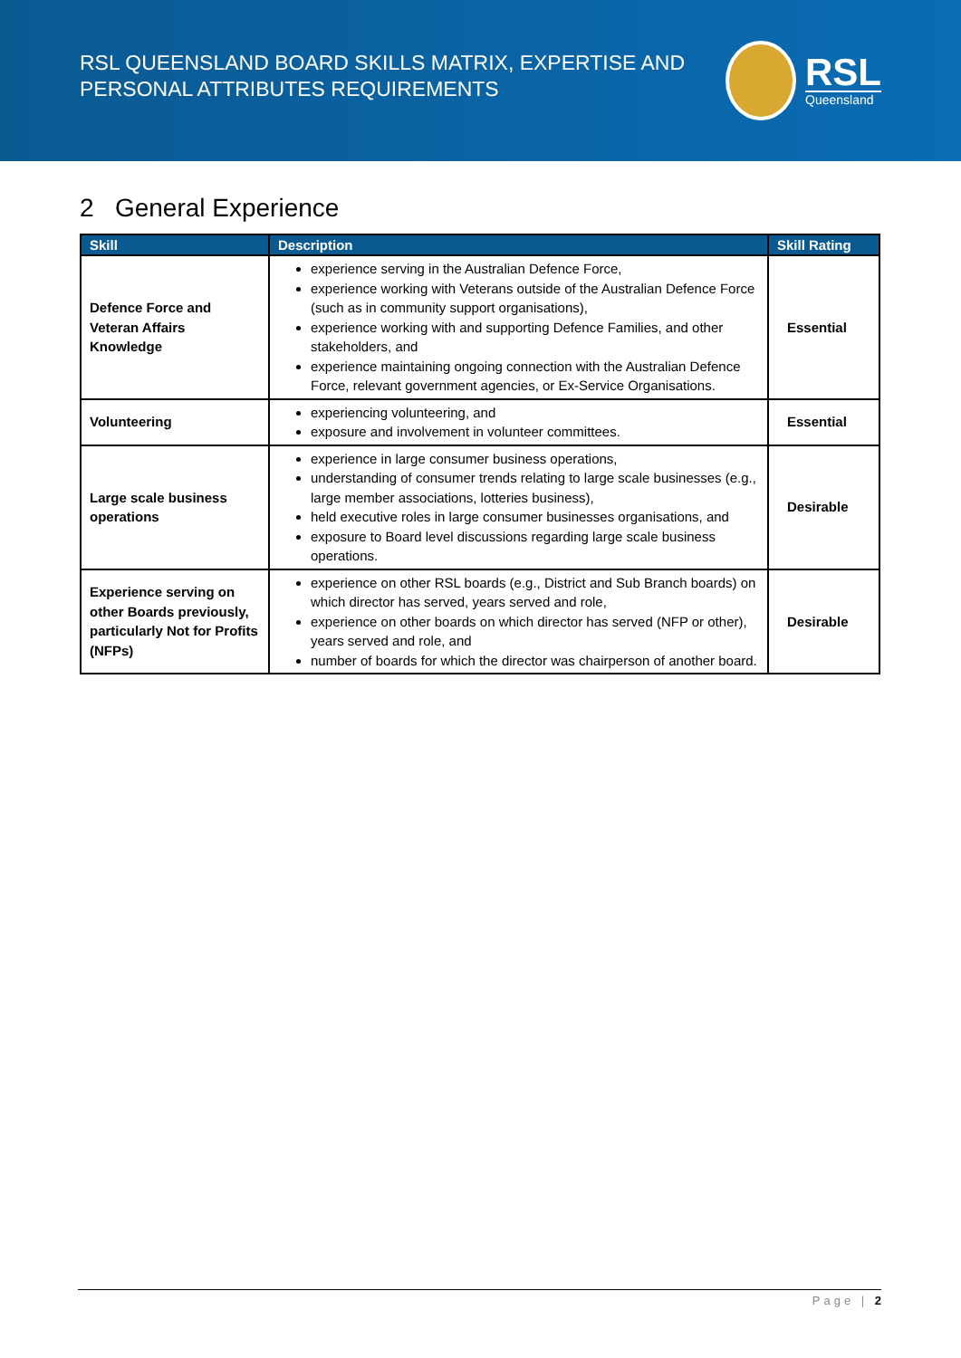RSL QUEENSLAND BOARD SKILLS MATRIX, EXPERTISE AND
PERSONAL ATTRIBUTES REQUIREMENTS
RSL
Queensland
2 General Experience
| Skill | Description | Skill Rating |
| --- | --- | --- |
| Defence Force and Veteran Affairs Knowledge | experience serving in the Australian Defence Force, experience working with Veterans outside of the Australian Defence Force (such as in community support organisations), experience working with and supporting Defence Families, and other stakeholders, and experience maintaining ongoing connection with the Australian Defence Force, relevant government agencies, or Ex-Service Organisations. | Essential |
| Volunteering | experiencing volunteering, and exposure and involvement in volunteer committees. | Essential |
| Large scale business operations | experience in large consumer business operations, understanding of consumer trends relating to large scale businesses (e.g., large member associations, lotteries business), held executive roles in large consumer businesses organisations, and exposure to Board level discussions regarding large scale business operations. | Desirable |
| Experience serving on other Boards previously, particularly Not for Profits (NFPs) | experience on other RSL boards (e.g., District and Sub Branch boards) on which director has served, years served and role, experience on other boards on which director has served (NFP or other), years served and role, and number of boards for which the director was chairperson of another board. | Desirable |
Page | 2